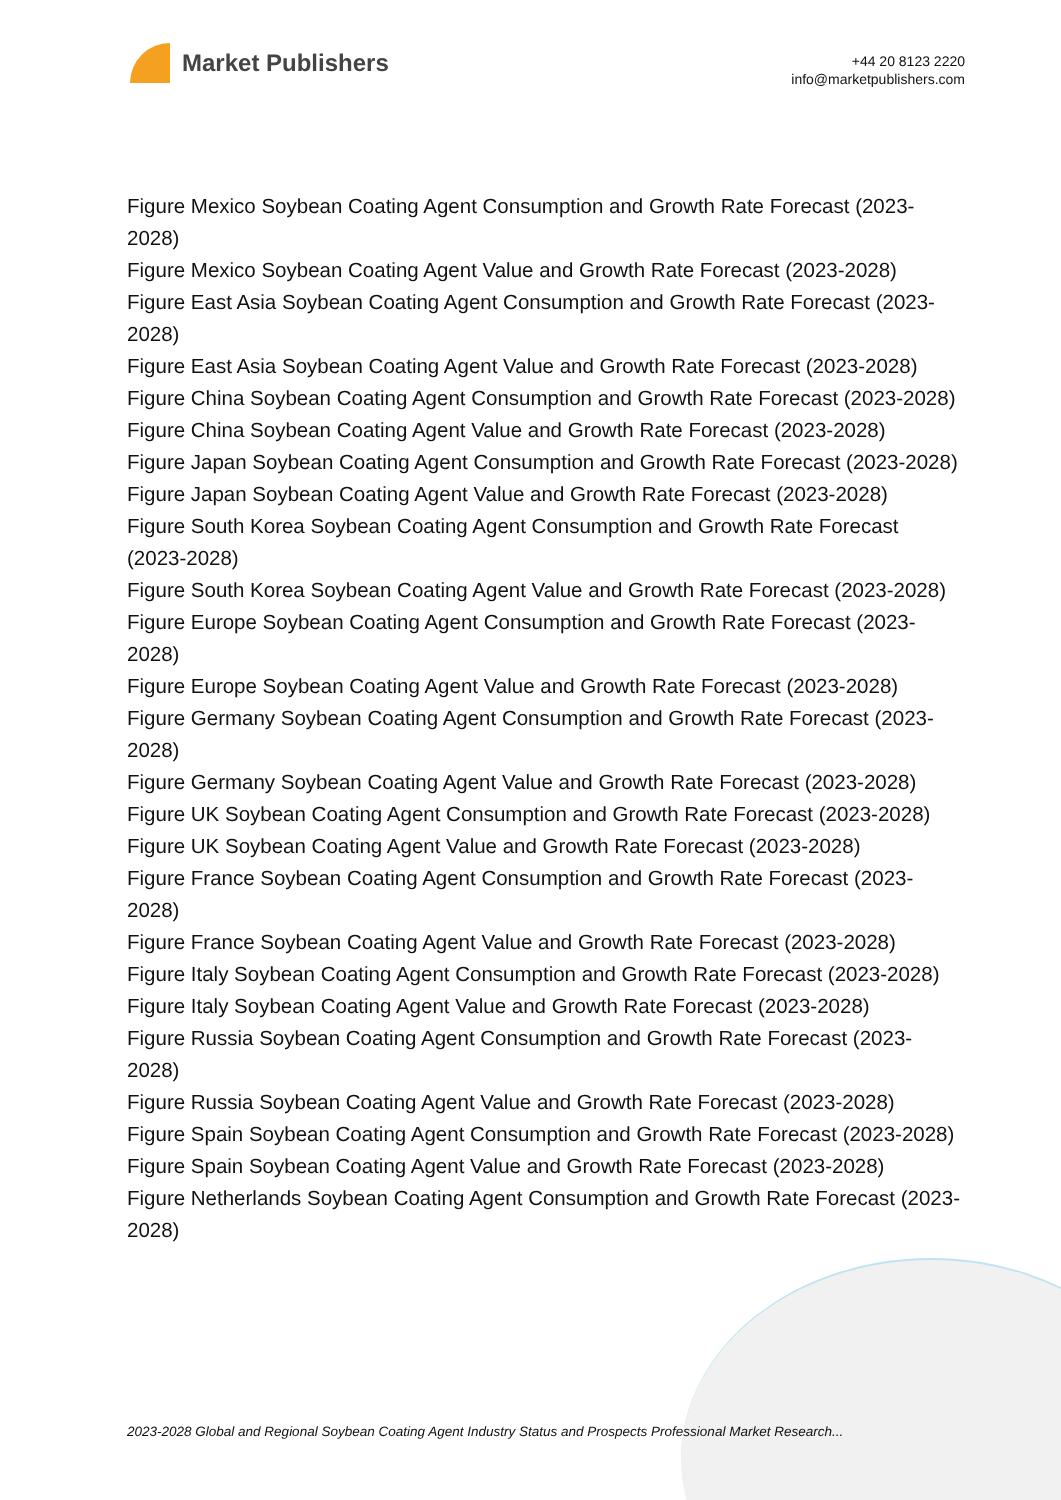Market Publishers
+44 20 8123 2220
info@marketpublishers.com
Figure Mexico Soybean Coating Agent Consumption and Growth Rate Forecast (2023-2028)
Figure Mexico Soybean Coating Agent Value and Growth Rate Forecast (2023-2028)
Figure East Asia Soybean Coating Agent Consumption and Growth Rate Forecast (2023-2028)
Figure East Asia Soybean Coating Agent Value and Growth Rate Forecast (2023-2028)
Figure China Soybean Coating Agent Consumption and Growth Rate Forecast (2023-2028)
Figure China Soybean Coating Agent Value and Growth Rate Forecast (2023-2028)
Figure Japan Soybean Coating Agent Consumption and Growth Rate Forecast (2023-2028)
Figure Japan Soybean Coating Agent Value and Growth Rate Forecast (2023-2028)
Figure South Korea Soybean Coating Agent Consumption and Growth Rate Forecast (2023-2028)
Figure South Korea Soybean Coating Agent Value and Growth Rate Forecast (2023-2028)
Figure Europe Soybean Coating Agent Consumption and Growth Rate Forecast (2023-2028)
Figure Europe Soybean Coating Agent Value and Growth Rate Forecast (2023-2028)
Figure Germany Soybean Coating Agent Consumption and Growth Rate Forecast (2023-2028)
Figure Germany Soybean Coating Agent Value and Growth Rate Forecast (2023-2028)
Figure UK Soybean Coating Agent Consumption and Growth Rate Forecast (2023-2028)
Figure UK Soybean Coating Agent Value and Growth Rate Forecast (2023-2028)
Figure France Soybean Coating Agent Consumption and Growth Rate Forecast (2023-2028)
Figure France Soybean Coating Agent Value and Growth Rate Forecast (2023-2028)
Figure Italy Soybean Coating Agent Consumption and Growth Rate Forecast (2023-2028)
Figure Italy Soybean Coating Agent Value and Growth Rate Forecast (2023-2028)
Figure Russia Soybean Coating Agent Consumption and Growth Rate Forecast (2023-2028)
Figure Russia Soybean Coating Agent Value and Growth Rate Forecast (2023-2028)
Figure Spain Soybean Coating Agent Consumption and Growth Rate Forecast (2023-2028)
Figure Spain Soybean Coating Agent Value and Growth Rate Forecast (2023-2028)
Figure Netherlands Soybean Coating Agent Consumption and Growth Rate Forecast (2023-2028)
2023-2028 Global and Regional Soybean Coating Agent Industry Status and Prospects Professional Market Research...